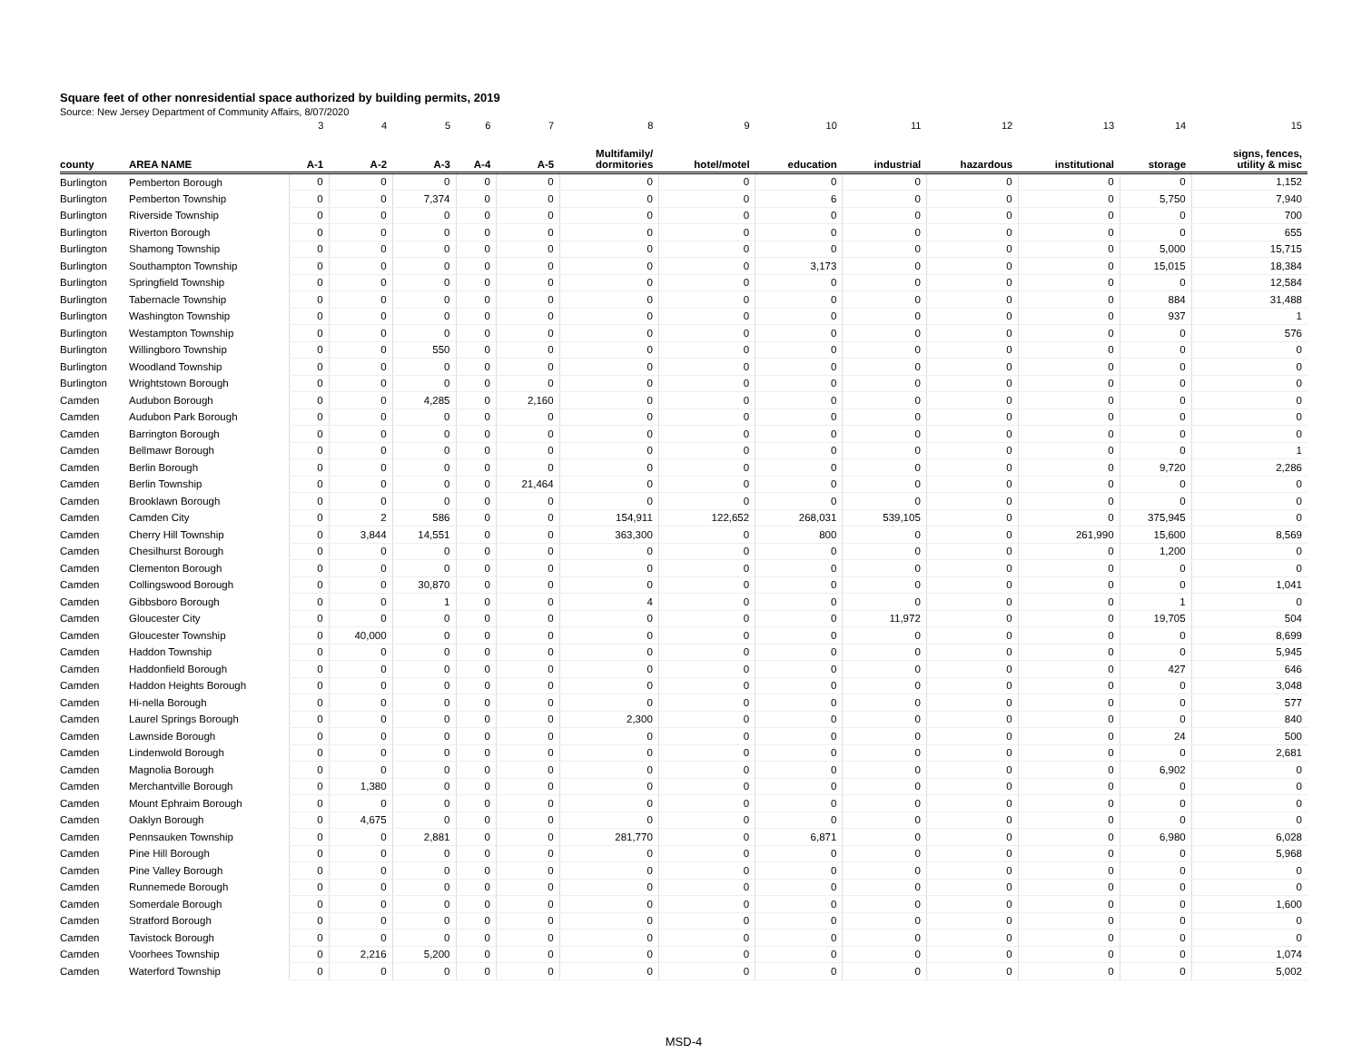Square feet of other nonresidential space authorized by building permits, 2019
Source: New Jersey Department of Community Affairs, 8/07/2020
| | | 3 | 4 | 5 | 6 | 7 | 8 | 9 | 10 | 11 | 12 | 13 | 14 | 15 |
| county | AREA NAME | A-1 | A-2 | A-3 | A-4 | A-5 | Multifamily/ dormitories | hotel/motel | education | industrial | hazardous | institutional | storage | signs, fences, utility & misc |
| Burlington | Pemberton Borough | 0 | 0 | 0 | 0 | 0 | 0 | 0 | 0 | 0 | 0 | 0 | 0 | 1,152 |
| Burlington | Pemberton Township | 0 | 0 | 7,374 | 0 | 0 | 0 | 0 | 6 | 0 | 0 | 0 | 5,750 | 7,940 |
| Burlington | Riverside Township | 0 | 0 | 0 | 0 | 0 | 0 | 0 | 0 | 0 | 0 | 0 | 0 | 700 |
| Burlington | Riverton Borough | 0 | 0 | 0 | 0 | 0 | 0 | 0 | 0 | 0 | 0 | 0 | 0 | 655 |
| Burlington | Shamong Township | 0 | 0 | 0 | 0 | 0 | 0 | 0 | 0 | 0 | 0 | 0 | 5,000 | 15,715 |
| Burlington | Southampton Township | 0 | 0 | 0 | 0 | 0 | 0 | 0 | 3,173 | 0 | 0 | 0 | 15,015 | 18,384 |
| Burlington | Springfield Township | 0 | 0 | 0 | 0 | 0 | 0 | 0 | 0 | 0 | 0 | 0 | 0 | 12,584 |
| Burlington | Tabernacle Township | 0 | 0 | 0 | 0 | 0 | 0 | 0 | 0 | 0 | 0 | 0 | 884 | 31,488 |
| Burlington | Washington Township | 0 | 0 | 0 | 0 | 0 | 0 | 0 | 0 | 0 | 0 | 0 | 937 | 1 |
| Burlington | Westampton Township | 0 | 0 | 0 | 0 | 0 | 0 | 0 | 0 | 0 | 0 | 0 | 0 | 576 |
| Burlington | Willingboro Township | 0 | 0 | 550 | 0 | 0 | 0 | 0 | 0 | 0 | 0 | 0 | 0 | 0 |
| Burlington | Woodland Township | 0 | 0 | 0 | 0 | 0 | 0 | 0 | 0 | 0 | 0 | 0 | 0 | 0 |
| Burlington | Wrightstown Borough | 0 | 0 | 0 | 0 | 0 | 0 | 0 | 0 | 0 | 0 | 0 | 0 | 0 |
| Camden | Audubon Borough | 0 | 0 | 4,285 | 0 | 2,160 | 0 | 0 | 0 | 0 | 0 | 0 | 0 | 0 |
| Camden | Audubon Park Borough | 0 | 0 | 0 | 0 | 0 | 0 | 0 | 0 | 0 | 0 | 0 | 0 | 0 |
| Camden | Barrington Borough | 0 | 0 | 0 | 0 | 0 | 0 | 0 | 0 | 0 | 0 | 0 | 0 | 0 |
| Camden | Bellmawr Borough | 0 | 0 | 0 | 0 | 0 | 0 | 0 | 0 | 0 | 0 | 0 | 0 | 1 |
| Camden | Berlin Borough | 0 | 0 | 0 | 0 | 0 | 0 | 0 | 0 | 0 | 0 | 0 | 9,720 | 2,286 |
| Camden | Berlin Township | 0 | 0 | 0 | 0 | 21,464 | 0 | 0 | 0 | 0 | 0 | 0 | 0 | 0 |
| Camden | Brooklawn Borough | 0 | 0 | 0 | 0 | 0 | 0 | 0 | 0 | 0 | 0 | 0 | 0 | 0 |
| Camden | Camden City | 0 | 2 | 586 | 0 | 0 | 154,911 | 122,652 | 268,031 | 539,105 | 0 | 0 | 375,945 | 0 |
| Camden | Cherry Hill Township | 0 | 3,844 | 14,551 | 0 | 0 | 363,300 | 0 | 800 | 0 | 0 | 261,990 | 15,600 | 8,569 |
| Camden | Chesilhurst Borough | 0 | 0 | 0 | 0 | 0 | 0 | 0 | 0 | 0 | 0 | 0 | 1,200 | 0 |
| Camden | Clementon Borough | 0 | 0 | 0 | 0 | 0 | 0 | 0 | 0 | 0 | 0 | 0 | 0 | 0 |
| Camden | Collingswood Borough | 0 | 0 | 30,870 | 0 | 0 | 0 | 0 | 0 | 0 | 0 | 0 | 0 | 1,041 |
| Camden | Gibbsboro Borough | 0 | 0 | 1 | 0 | 0 | 4 | 0 | 0 | 0 | 0 | 0 | 1 | 0 |
| Camden | Gloucester City | 0 | 0 | 0 | 0 | 0 | 0 | 0 | 0 | 11,972 | 0 | 0 | 19,705 | 504 |
| Camden | Gloucester Township | 0 | 40,000 | 0 | 0 | 0 | 0 | 0 | 0 | 0 | 0 | 0 | 0 | 8,699 |
| Camden | Haddon Township | 0 | 0 | 0 | 0 | 0 | 0 | 0 | 0 | 0 | 0 | 0 | 0 | 5,945 |
| Camden | Haddonfield Borough | 0 | 0 | 0 | 0 | 0 | 0 | 0 | 0 | 0 | 0 | 0 | 427 | 646 |
| Camden | Haddon Heights Borough | 0 | 0 | 0 | 0 | 0 | 0 | 0 | 0 | 0 | 0 | 0 | 0 | 3,048 |
| Camden | Hi-nella Borough | 0 | 0 | 0 | 0 | 0 | 0 | 0 | 0 | 0 | 0 | 0 | 0 | 577 |
| Camden | Laurel Springs Borough | 0 | 0 | 0 | 0 | 0 | 2,300 | 0 | 0 | 0 | 0 | 0 | 0 | 840 |
| Camden | Lawnside Borough | 0 | 0 | 0 | 0 | 0 | 0 | 0 | 0 | 0 | 0 | 0 | 24 | 500 |
| Camden | Lindenwold Borough | 0 | 0 | 0 | 0 | 0 | 0 | 0 | 0 | 0 | 0 | 0 | 0 | 2,681 |
| Camden | Magnolia Borough | 0 | 0 | 0 | 0 | 0 | 0 | 0 | 0 | 0 | 0 | 0 | 6,902 | 0 |
| Camden | Merchantville Borough | 0 | 1,380 | 0 | 0 | 0 | 0 | 0 | 0 | 0 | 0 | 0 | 0 | 0 |
| Camden | Mount Ephraim Borough | 0 | 0 | 0 | 0 | 0 | 0 | 0 | 0 | 0 | 0 | 0 | 0 | 0 |
| Camden | Oaklyn Borough | 0 | 4,675 | 0 | 0 | 0 | 0 | 0 | 0 | 0 | 0 | 0 | 0 | 0 |
| Camden | Pennsauken Township | 0 | 0 | 2,881 | 0 | 0 | 281,770 | 0 | 6,871 | 0 | 0 | 0 | 6,980 | 6,028 |
| Camden | Pine Hill Borough | 0 | 0 | 0 | 0 | 0 | 0 | 0 | 0 | 0 | 0 | 0 | 0 | 5,968 |
| Camden | Pine Valley Borough | 0 | 0 | 0 | 0 | 0 | 0 | 0 | 0 | 0 | 0 | 0 | 0 | 0 |
| Camden | Runnemede Borough | 0 | 0 | 0 | 0 | 0 | 0 | 0 | 0 | 0 | 0 | 0 | 0 | 0 |
| Camden | Somerdale Borough | 0 | 0 | 0 | 0 | 0 | 0 | 0 | 0 | 0 | 0 | 0 | 0 | 1,600 |
| Camden | Stratford Borough | 0 | 0 | 0 | 0 | 0 | 0 | 0 | 0 | 0 | 0 | 0 | 0 | 0 |
| Camden | Tavistock Borough | 0 | 0 | 0 | 0 | 0 | 0 | 0 | 0 | 0 | 0 | 0 | 0 | 0 |
| Camden | Voorhees Township | 0 | 2,216 | 5,200 | 0 | 0 | 0 | 0 | 0 | 0 | 0 | 0 | 0 | 1,074 |
| Camden | Waterford Township | 0 | 0 | 0 | 0 | 0 | 0 | 0 | 0 | 0 | 0 | 0 | 0 | 5,002 |
MSD-4